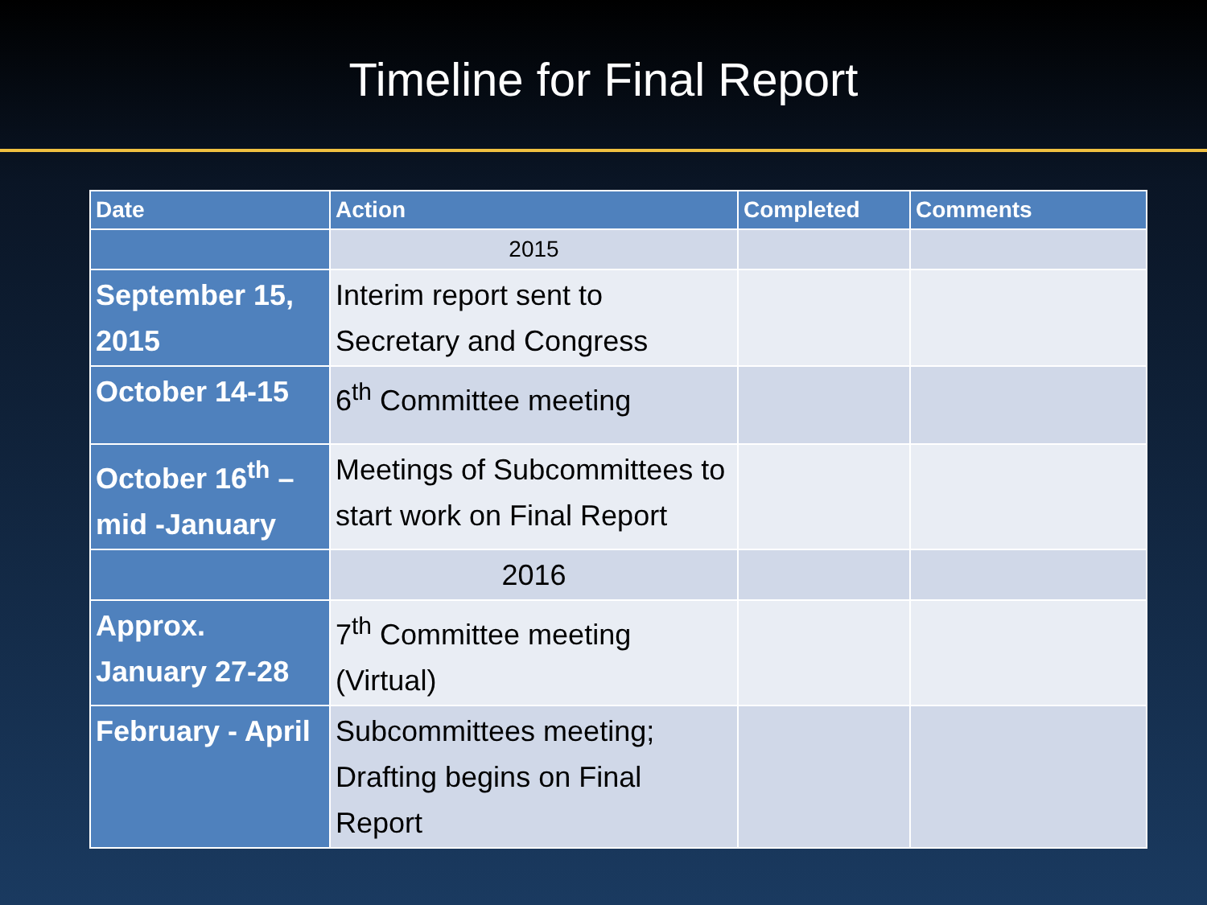Timeline for Final Report
| Date | Action | Completed | Comments |
| --- | --- | --- | --- |
| | 2015 | | |
| September 15, 2015 | Interim report sent to Secretary and Congress | | |
| October 14-15 | 6<sup>th</sup> Committee meeting | | |
| October 16<sup>th</sup> – mid -January | Meetings of Subcommittees to start work on Final Report | | |
| | 2016 | | |
| Approx. January 27-28 | 7<sup>th</sup> Committee meeting (Virtual) | | |
| February - April | Subcommittees meeting; Drafting begins on Final Report | | |